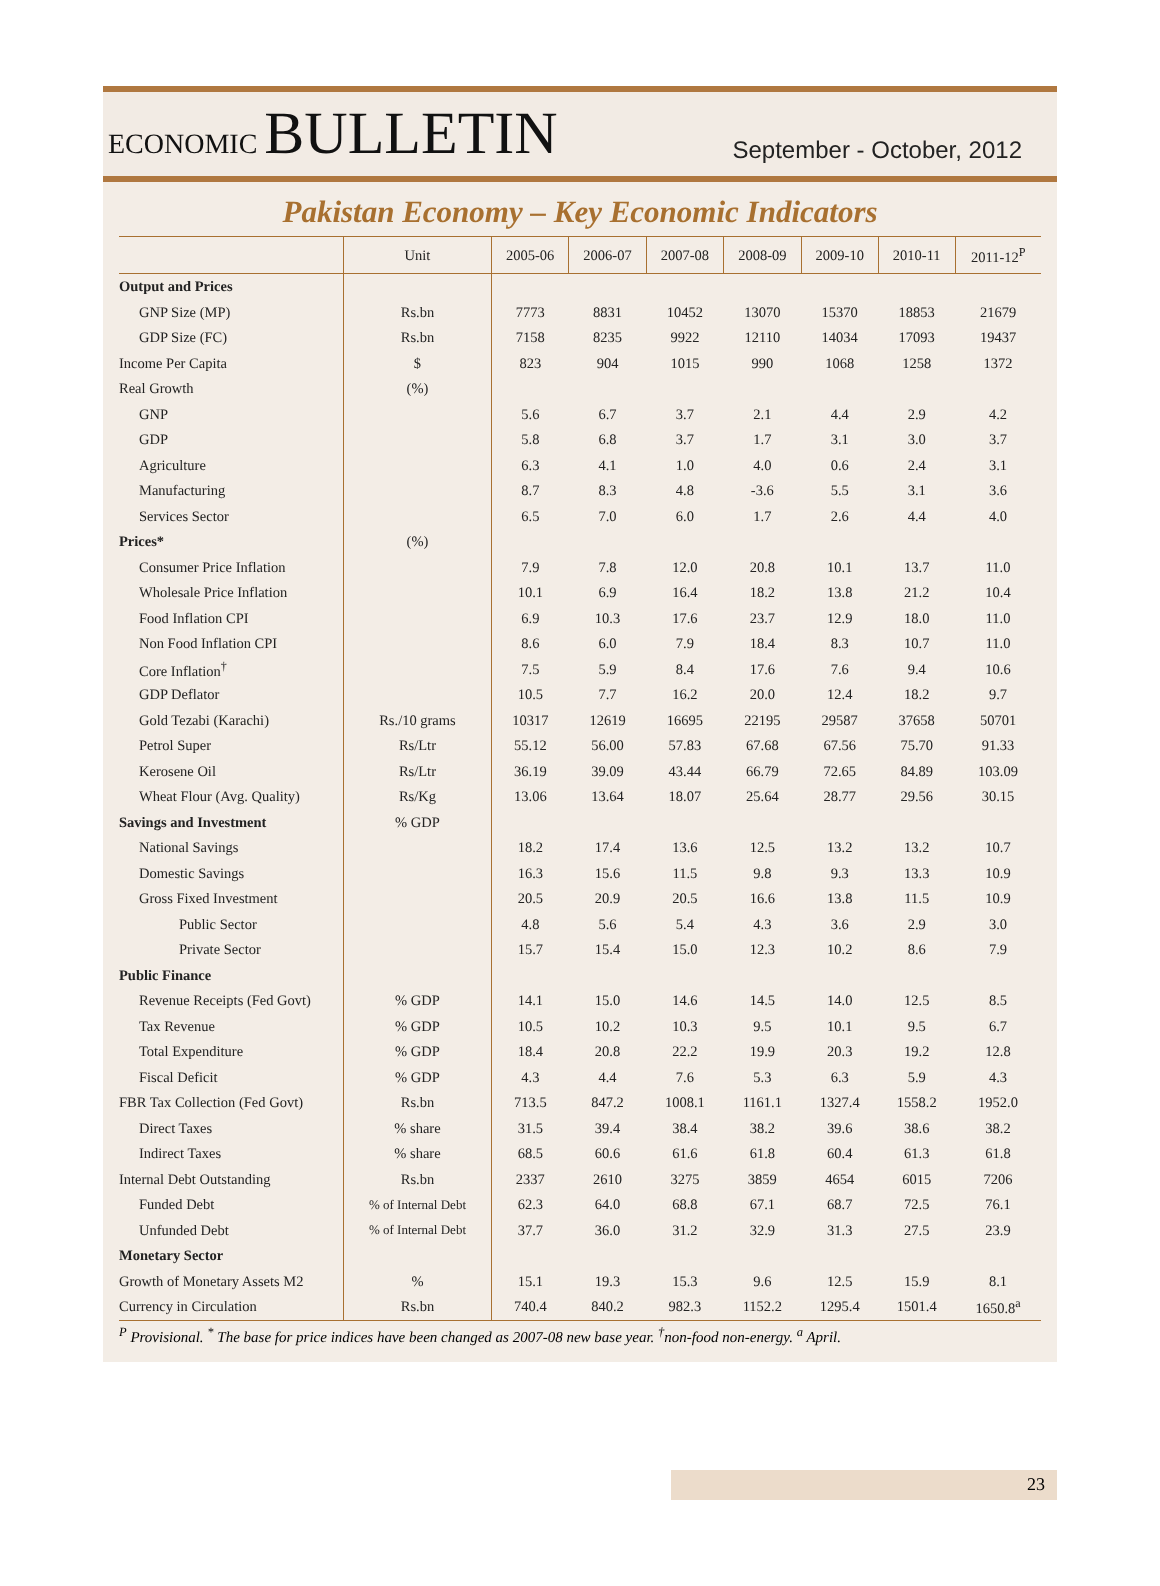ECONOMIC BULLETIN
September - October, 2012
Pakistan Economy – Key Economic Indicators
| | Unit | 2005-06 | 2006-07 | 2007-08 | 2008-09 | 2009-10 | 2010-11 | 2011-12<sup>P</sup> |
| --- | --- | --- | --- | --- | --- | --- | --- | --- |
| Output and Prices | | | | | | | | |
| GNP Size (MP) | Rs.bn | 7773 | 8831 | 10452 | 13070 | 15370 | 18853 | 21679 |
| GDP Size (FC) | Rs.bn | 7158 | 8235 | 9922 | 12110 | 14034 | 17093 | 19437 |
| Income Per Capita | $ | 823 | 904 | 1015 | 990 | 1068 | 1258 | 1372 |
| Real Growth | (%) | | | | | | | |
| GNP | | 5.6 | 6.7 | 3.7 | 2.1 | 4.4 | 2.9 | 4.2 |
| GDP | | 5.8 | 6.8 | 3.7 | 1.7 | 3.1 | 3.0 | 3.7 |
| Agriculture | | 6.3 | 4.1 | 1.0 | 4.0 | 0.6 | 2.4 | 3.1 |
| Manufacturing | | 8.7 | 8.3 | 4.8 | -3.6 | 5.5 | 3.1 | 3.6 |
| Services Sector | | 6.5 | 7.0 | 6.0 | 1.7 | 2.6 | 4.4 | 4.0 |
| Prices* | (%) | | | | | | | |
| Consumer Price Inflation | | 7.9 | 7.8 | 12.0 | 20.8 | 10.1 | 13.7 | 11.0 |
| Wholesale Price Inflation | | 10.1 | 6.9 | 16.4 | 18.2 | 13.8 | 21.2 | 10.4 |
| Food Inflation CPI | | 6.9 | 10.3 | 17.6 | 23.7 | 12.9 | 18.0 | 11.0 |
| Non Food Inflation CPI | | 8.6 | 6.0 | 7.9 | 18.4 | 8.3 | 10.7 | 11.0 |
| Core Inflation<sup>†</sup> | | 7.5 | 5.9 | 8.4 | 17.6 | 7.6 | 9.4 | 10.6 |
| GDP Deflator | | 10.5 | 7.7 | 16.2 | 20.0 | 12.4 | 18.2 | 9.7 |
| Gold Tezabi (Karachi) | Rs./10 grams | 10317 | 12619 | 16695 | 22195 | 29587 | 37658 | 50701 |
| Petrol Super | Rs/Ltr | 55.12 | 56.00 | 57.83 | 67.68 | 67.56 | 75.70 | 91.33 |
| Kerosene Oil | Rs/Ltr | 36.19 | 39.09 | 43.44 | 66.79 | 72.65 | 84.89 | 103.09 |
| Wheat Flour (Avg. Quality) | Rs/Kg | 13.06 | 13.64 | 18.07 | 25.64 | 28.77 | 29.56 | 30.15 |
| Savings and Investment | % GDP | | | | | | | |
| National Savings | | 18.2 | 17.4 | 13.6 | 12.5 | 13.2 | 13.2 | 10.7 |
| Domestic Savings | | 16.3 | 15.6 | 11.5 | 9.8 | 9.3 | 13.3 | 10.9 |
| Gross Fixed Investment | | 20.5 | 20.9 | 20.5 | 16.6 | 13.8 | 11.5 | 10.9 |
| Public Sector | | 4.8 | 5.6 | 5.4 | 4.3 | 3.6 | 2.9 | 3.0 |
| Private Sector | | 15.7 | 15.4 | 15.0 | 12.3 | 10.2 | 8.6 | 7.9 |
| Public Finance | | | | | | | | |
| Revenue Receipts (Fed Govt) | % GDP | 14.1 | 15.0 | 14.6 | 14.5 | 14.0 | 12.5 | 8.5 |
| Tax Revenue | % GDP | 10.5 | 10.2 | 10.3 | 9.5 | 10.1 | 9.5 | 6.7 |
| Total Expenditure | % GDP | 18.4 | 20.8 | 22.2 | 19.9 | 20.3 | 19.2 | 12.8 |
| Fiscal Deficit | % GDP | 4.3 | 4.4 | 7.6 | 5.3 | 6.3 | 5.9 | 4.3 |
| FBR Tax Collection (Fed Govt) | Rs.bn | 713.5 | 847.2 | 1008.1 | 1161.1 | 1327.4 | 1558.2 | 1952.0 |
| Direct Taxes | % share | 31.5 | 39.4 | 38.4 | 38.2 | 39.6 | 38.6 | 38.2 |
| Indirect Taxes | % share | 68.5 | 60.6 | 61.6 | 61.8 | 60.4 | 61.3 | 61.8 |
| Internal Debt Outstanding | Rs.bn | 2337 | 2610 | 3275 | 3859 | 4654 | 6015 | 7206 |
| Funded Debt | % of Internal Debt | 62.3 | 64.0 | 68.8 | 67.1 | 68.7 | 72.5 | 76.1 |
| Unfunded Debt | % of Internal Debt | 37.7 | 36.0 | 31.2 | 32.9 | 31.3 | 27.5 | 23.9 |
| Monetary Sector | | | | | | | | |
| Growth of Monetary Assets M2 | % | 15.1 | 19.3 | 15.3 | 9.6 | 12.5 | 15.9 | 8.1 |
| Currency in Circulation | Rs.bn | 740.4 | 840.2 | 982.3 | 1152.2 | 1295.4 | 1501.4 | 1650.8<sup>a</sup> |
<sup>P</sup> Provisional. <sup>*</sup> The base for price indices have been changed as 2007-08 new base year. <sup>†</sup>non-food non-energy. <sup>a</sup> April.
23